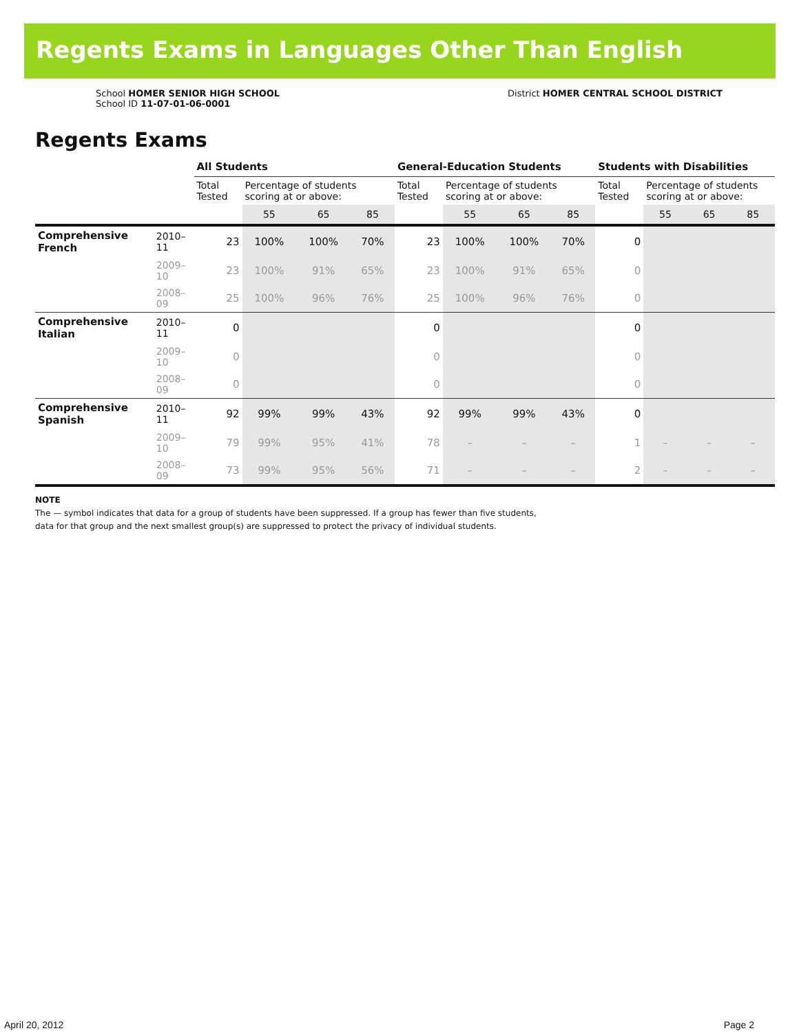Regents Exams in Languages Other Than English
School HOMER SENIOR HIGH SCHOOL
School ID 11-07-01-06-0001
District HOMER CENTRAL SCHOOL DISTRICT
Regents Exams
| | | All Students | | | | General-Education Students | | | | Students with Disabilities | | | |
| --- | --- | --- | --- | --- | --- | --- | --- | --- | --- | --- | --- | --- | --- |
| | | Total Tested | Percentage of students scoring at or above: | | | Total Tested | Percentage of students scoring at or above: | | | Total Tested | Percentage of students scoring at or above: | | |
| | | | 55 | 65 | 85 | | 55 | 65 | 85 | | 55 | 65 | 85 |
| Comprehensive French | 2010–11 | 23 | 100% | 100% | 70% | 23 | 100% | 100% | 70% | 0 | | | |
| | 2009–10 | 23 | 100% | 91% | 65% | 23 | 100% | 91% | 65% | 0 | | | |
| | 2008–09 | 25 | 100% | 96% | 76% | 25 | 100% | 96% | 76% | 0 | | | |
| Comprehensive Italian | 2010–11 | 0 | | | | 0 | | | | 0 | | | |
| | 2009–10 | 0 | | | | 0 | | | | 0 | | | |
| | 2008–09 | 0 | | | | 0 | | | | 0 | | | |
| Comprehensive Spanish | 2010–11 | 92 | 99% | 99% | 43% | 92 | 99% | 99% | 43% | 0 | | | |
| | 2009–10 | 79 | 99% | 95% | 41% | 78 | – | – | – | 1 | – | – | – |
| | 2008–09 | 73 | 99% | 95% | 56% | 71 | – | – | – | 2 | – | – | – |
NOTE
The — symbol indicates that data for a group of students have been suppressed. If a group has fewer than five students,
data for that group and the next smallest group(s) are suppressed to protect the privacy of individual students.
April 20, 2012 Page 2